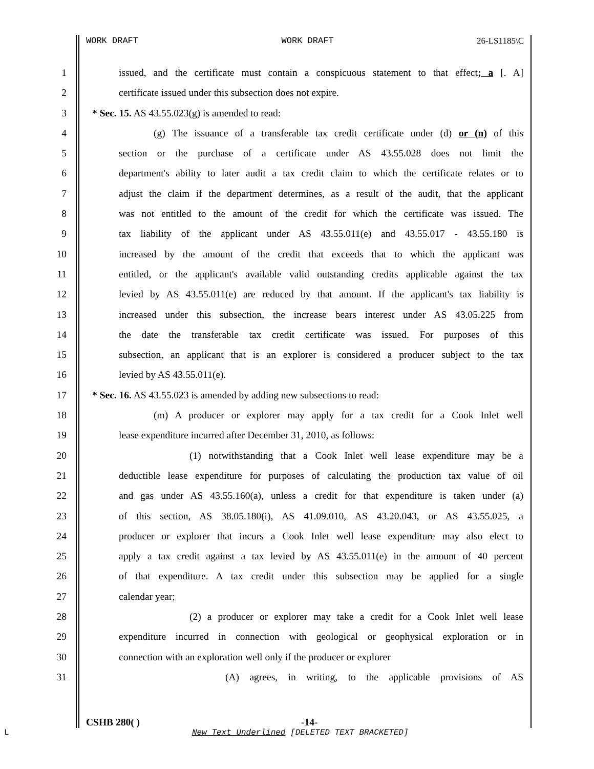WORK DRAFT WORK DRAFT 26-LS1185\C
1 issued, and the certificate must contain a conspicuous statement to that effect; a [. A]
2 certificate issued under this subsection does not expire.
3 * Sec. 15. AS 43.55.023(g) is amended to read:
4 (g) The issuance of a transferable tax credit certificate under (d) or (n) of this
5 section or the purchase of a certificate under AS 43.55.028 does not limit the
6 department's ability to later audit a tax credit claim to which the certificate relates or to
7 adjust the claim if the department determines, as a result of the audit, that the applicant
8 was not entitled to the amount of the credit for which the certificate was issued. The
9 tax liability of the applicant under AS 43.55.011(e) and 43.55.017 - 43.55.180 is
10 increased by the amount of the credit that exceeds that to which the applicant was
11 entitled, or the applicant's available valid outstanding credits applicable against the tax
12 levied by AS 43.55.011(e) are reduced by that amount. If the applicant's tax liability is
13 increased under this subsection, the increase bears interest under AS 43.05.225 from
14 the date the transferable tax credit certificate was issued. For purposes of this
15 subsection, an applicant that is an explorer is considered a producer subject to the tax
16 levied by AS 43.55.011(e).
17 * Sec. 16. AS 43.55.023 is amended by adding new subsections to read:
18 (m) A producer or explorer may apply for a tax credit for a Cook Inlet well
19 lease expenditure incurred after December 31, 2010, as follows:
20 (1) notwithstanding that a Cook Inlet well lease expenditure may be a
21 deductible lease expenditure for purposes of calculating the production tax value of oil
22 and gas under AS 43.55.160(a), unless a credit for that expenditure is taken under (a)
23 of this section, AS 38.05.180(i), AS 41.09.010, AS 43.20.043, or AS 43.55.025, a
24 producer or explorer that incurs a Cook Inlet well lease expenditure may also elect to
25 apply a tax credit against a tax levied by AS 43.55.011(e) in the amount of 40 percent
26 of that expenditure. A tax credit under this subsection may be applied for a single
27 calendar year;
28 (2) a producer or explorer may take a credit for a Cook Inlet well lease
29 expenditure incurred in connection with geological or geophysical exploration or in
30 connection with an exploration well only if the producer or explorer
31 (A) agrees, in writing, to the applicable provisions of AS
CSHB 280( ) -14-
L
New Text Underlined [DELETED TEXT BRACKETED]